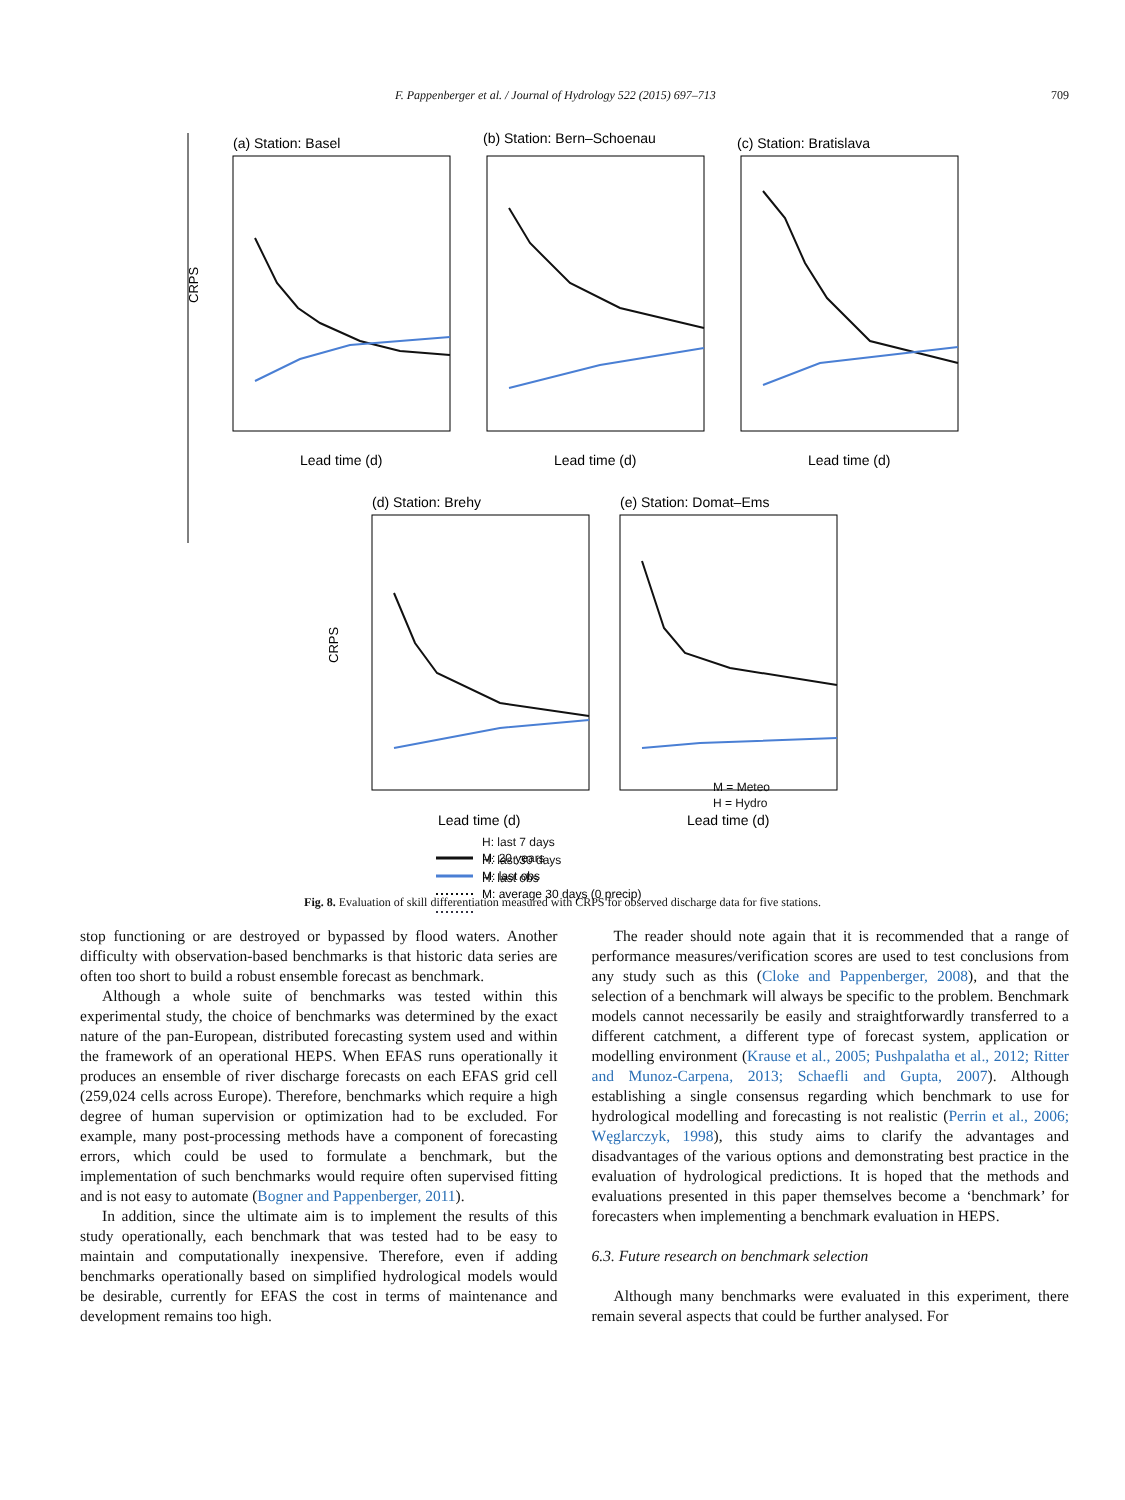F. Pappenberger et al. / Journal of Hydrology 522 (2015) 697–713 709
(a) Station: Basel
(b) Station: Bern–Schoenau
(c) Station: Bratislava
(d) Station: Brehy
(e) Station: Domat–Ems
Lead time (d)
Lead time (d)
Lead time (d)
Lead time (d)
Lead time (d)
CRPS
CRPS
M: 20 years
M: last obs
M: average 30 days (0 precip)
H: last 7 days
H: last 30 days
H: last obs
M = Meteo
H = Hydro
Fig. 8. Evaluation of skill differentiation measured with CRPS for observed discharge data for five stations.
stop functioning or are destroyed or bypassed by flood waters. Another difficulty with observation-based benchmarks is that historic data series are often too short to build a robust ensemble forecast as benchmark.
Although a whole suite of benchmarks was tested within this experimental study, the choice of benchmarks was determined by the exact nature of the pan-European, distributed forecasting system used and within the framework of an operational HEPS. When EFAS runs operationally it produces an ensemble of river discharge forecasts on each EFAS grid cell (259,024 cells across Europe). Therefore, benchmarks which require a high degree of human supervision or optimization had to be excluded. For example, many post-processing methods have a component of forecasting errors, which could be used to formulate a benchmark, but the implementation of such benchmarks would require often supervised fitting and is not easy to automate (Bogner and Pappenberger, 2011).
In addition, since the ultimate aim is to implement the results of this study operationally, each benchmark that was tested had to be easy to maintain and computationally inexpensive. Therefore, even if adding benchmarks operationally based on simplified hydrological models would be desirable, currently for EFAS the cost in terms of maintenance and development remains too high.
The reader should note again that it is recommended that a range of performance measures/verification scores are used to test conclusions from any study such as this (Cloke and Pappenberger, 2008), and that the selection of a benchmark will always be specific to the problem. Benchmark models cannot necessarily be easily and straightforwardly transferred to a different catchment, a different type of forecast system, application or modelling environment (Krause et al., 2005; Pushpalatha et al., 2012; Ritter and Munoz-Carpena, 2013; Schaefli and Gupta, 2007). Although establishing a single consensus regarding which benchmark to use for hydrological modelling and forecasting is not realistic (Perrin et al., 2006; Węglarczyk, 1998), this study aims to clarify the advantages and disadvantages of the various options and demonstrating best practice in the evaluation of hydrological predictions. It is hoped that the methods and evaluations presented in this paper themselves become a ‘benchmark’ for forecasters when implementing a benchmark evaluation in HEPS.
6.3. Future research on benchmark selection
Although many benchmarks were evaluated in this experiment, there remain several aspects that could be further analysed. For